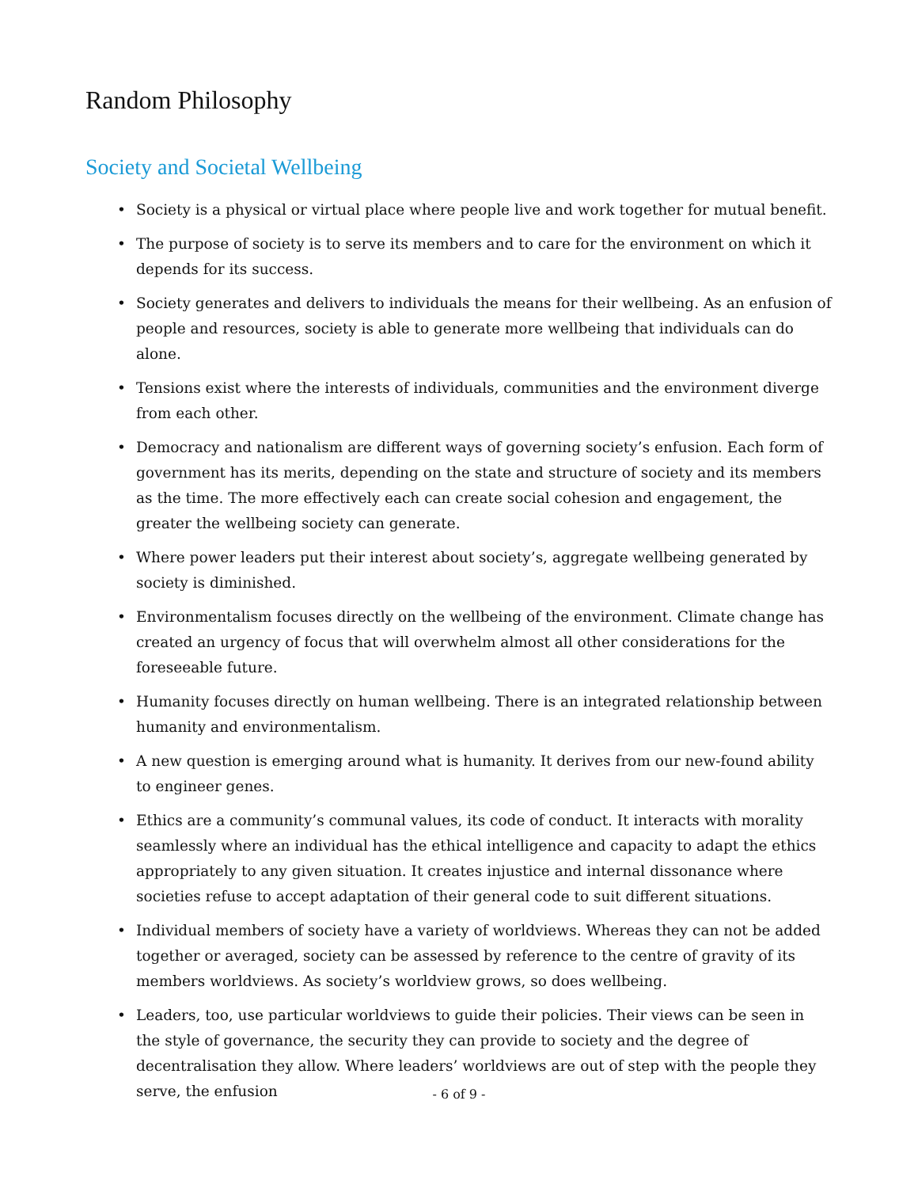Random Philosophy
Society and Societal Wellbeing
• Society is a physical or virtual place where people live and work together for mutual benefit.
• The purpose of society is to serve its members and to care for the environment on which it depends for its success.
• Society generates and delivers to individuals the means for their wellbeing. As an enfusion of people and resources, society is able to generate more wellbeing that individuals can do alone.
• Tensions exist where the interests of individuals, communities and the environment diverge from each other.
• Democracy and nationalism are different ways of governing society’s enfusion. Each form of government has its merits, depending on the state and structure of society and its members as the time. The more effectively each can create social cohesion and engagement, the greater the wellbeing society can generate.
• Where power leaders put their interest about society’s, aggregate wellbeing generated by society is diminished.
• Environmentalism focuses directly on the wellbeing of the environment. Climate change has created an urgency of focus that will overwhelm almost all other considerations for the foreseeable future.
• Humanity focuses directly on human wellbeing. There is an integrated relationship between humanity and environmentalism.
• A new question is emerging around what is humanity. It derives from our new-found ability to engineer genes.
• Ethics are a community’s communal values, its code of conduct. It interacts with morality seamlessly where an individual has the ethical intelligence and capacity to adapt the ethics appropriately to any given situation. It creates injustice and internal dissonance where societies refuse to accept adaptation of their general code to suit different situations.
• Individual members of society have a variety of worldviews. Whereas they can not be added together or averaged, society can be assessed by reference to the centre of gravity of its members worldviews. As society’s worldview grows, so does wellbeing.
• Leaders, too, use particular worldviews to guide their policies. Their views can be seen in the style of governance, the security they can provide to society and the degree of decentralisation they allow. Where leaders’ worldviews are out of step with the people they serve, the enfusion
- 6 of 9 -